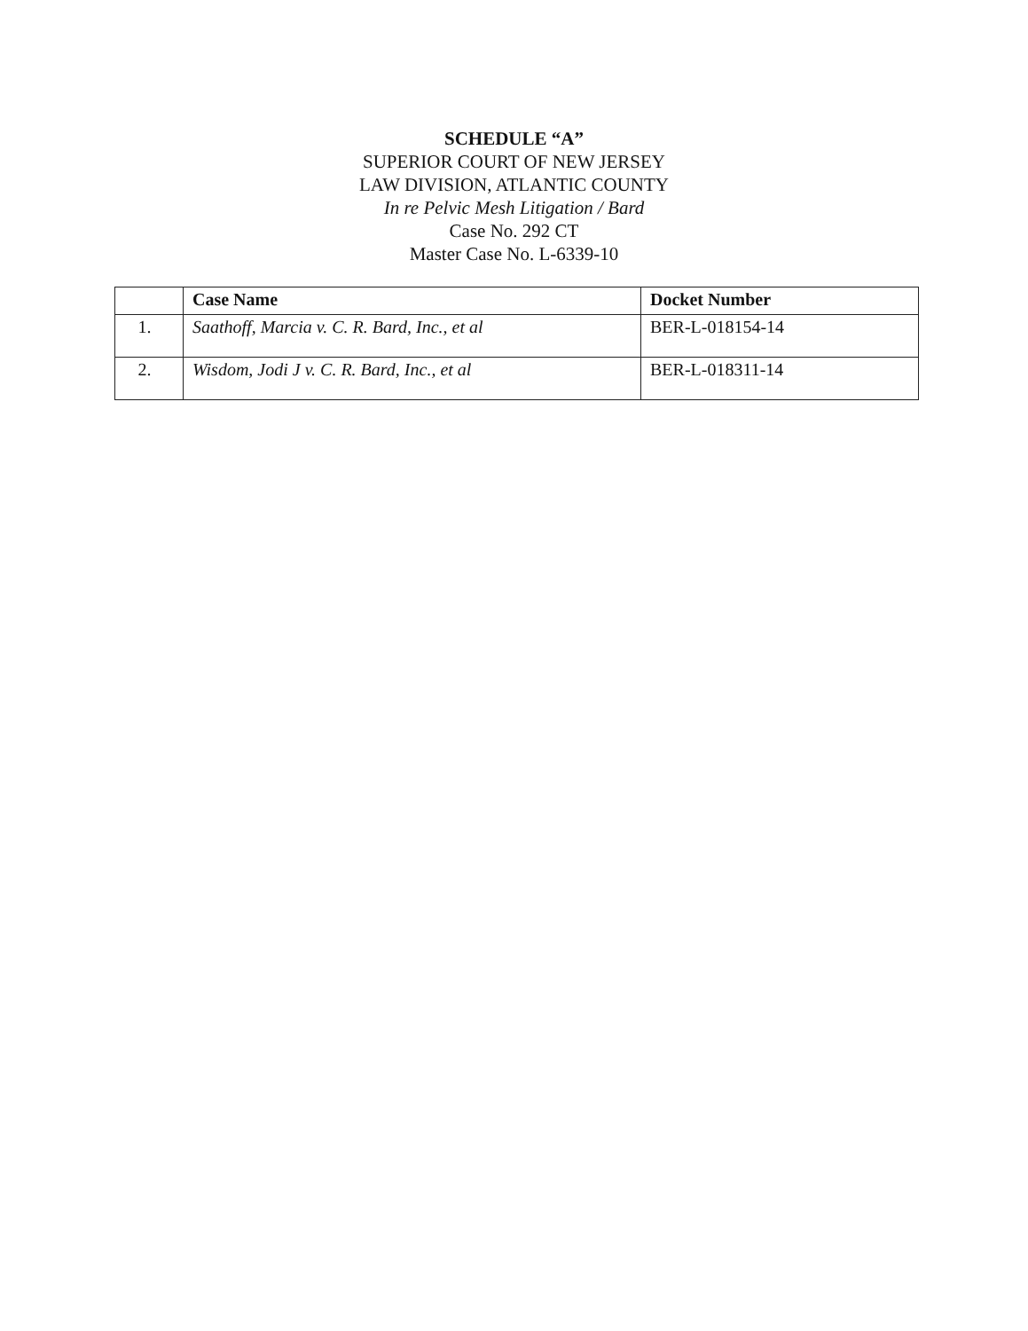SCHEDULE “A”
SUPERIOR COURT OF NEW JERSEY
LAW DIVISION, ATLANTIC COUNTY
In re Pelvic Mesh Litigation / Bard
Case No. 292 CT
Master Case No. L-6339-10
| | Case Name | Docket Number |
| --- | --- | --- |
| 1. | Saathoff, Marcia v. C. R. Bard, Inc., et al | BER-L-018154-14 |
| 2. | Wisdom, Jodi J v. C. R. Bard, Inc., et al | BER-L-018311-14 |